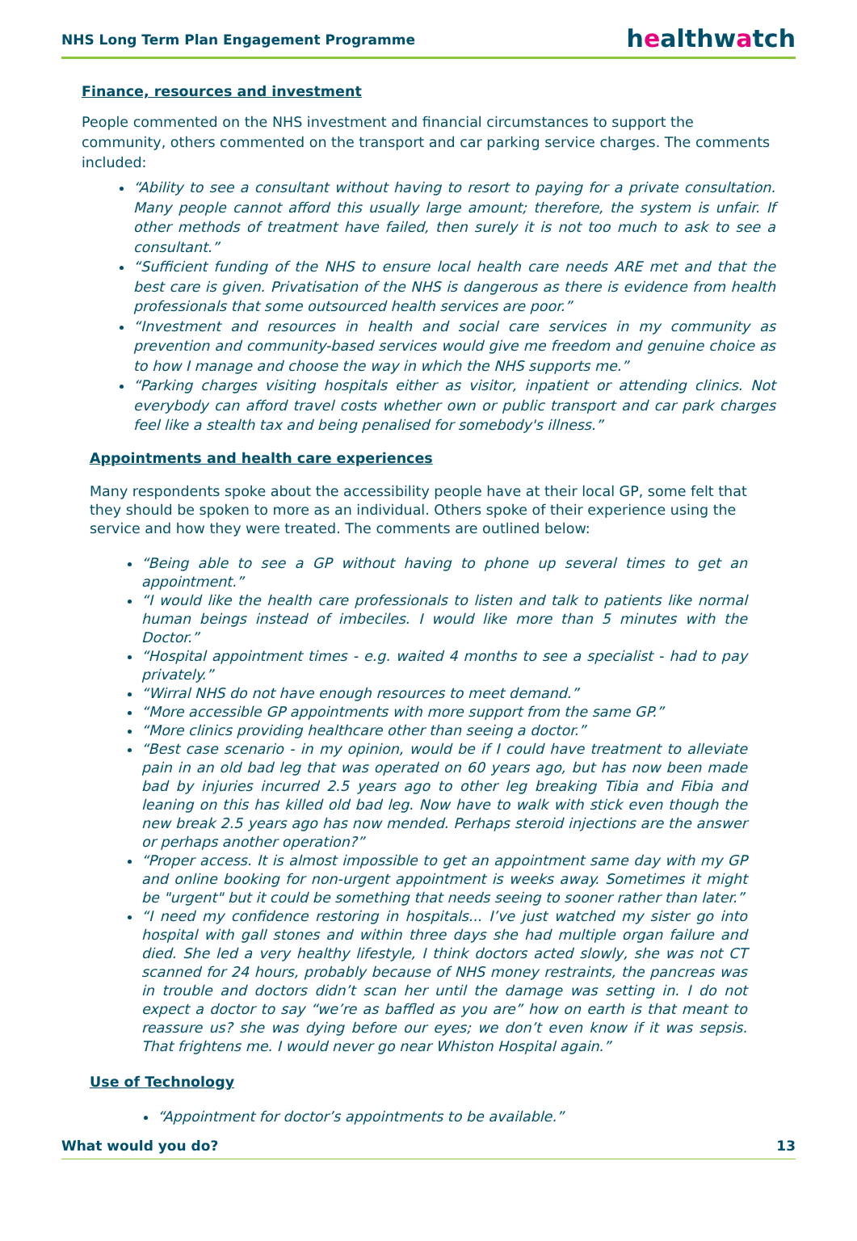NHS Long Term Plan Engagement Programme
healthwatch
Finance, resources and investment
People commented on the NHS investment and financial circumstances to support the community, others commented on the transport and car parking service charges. The comments included:
“Ability to see a consultant without having to resort to paying for a private consultation. Many people cannot afford this usually large amount; therefore, the system is unfair. If other methods of treatment have failed, then surely it is not too much to ask to see a consultant.”
“Sufficient funding of the NHS to ensure local health care needs ARE met and that the best care is given. Privatisation of the NHS is dangerous as there is evidence from health professionals that some outsourced health services are poor.”
“Investment and resources in health and social care services in my community as prevention and community-based services would give me freedom and genuine choice as to how I manage and choose the way in which the NHS supports me.”
“Parking charges visiting hospitals either as visitor, inpatient or attending clinics. Not everybody can afford travel costs whether own or public transport and car park charges feel like a stealth tax and being penalised for somebody's illness.”
Appointments and health care experiences
Many respondents spoke about the accessibility people have at their local GP, some felt that they should be spoken to more as an individual. Others spoke of their experience using the service and how they were treated. The comments are outlined below:
“Being able to see a GP without having to phone up several times to get an appointment.”
“I would like the health care professionals to listen and talk to patients like normal human beings instead of imbeciles. I would like more than 5 minutes with the Doctor.”
“Hospital appointment times - e.g. waited 4 months to see a specialist - had to pay privately.”
“Wirral NHS do not have enough resources to meet demand.”
“More accessible GP appointments with more support from the same GP.”
“More clinics providing healthcare other than seeing a doctor.”
“Best case scenario - in my opinion, would be if I could have treatment to alleviate pain in an old bad leg that was operated on 60 years ago, but has now been made bad by injuries incurred 2.5 years ago to other leg breaking Tibia and Fibia and leaning on this has killed old bad leg. Now have to walk with stick even though the new break 2.5 years ago has now mended. Perhaps steroid injections are the answer or perhaps another operation?”
“Proper access. It is almost impossible to get an appointment same day with my GP and online booking for non-urgent appointment is weeks away. Sometimes it might be "urgent" but it could be something that needs seeing to sooner rather than later.”
“I need my confidence restoring in hospitals... I’ve just watched my sister go into hospital with gall stones and within three days she had multiple organ failure and died. She led a very healthy lifestyle, I think doctors acted slowly, she was not CT scanned for 24 hours, probably because of NHS money restraints, the pancreas was in trouble and doctors didn’t scan her until the damage was setting in. I do not expect a doctor to say “we’re as baffled as you are” how on earth is that meant to reassure us? she was dying before our eyes; we don’t even know if it was sepsis. That frightens me. I would never go near Whiston Hospital again.”
Use of Technology
“Appointment for doctor’s appointments to be available.”
What would you do? 13